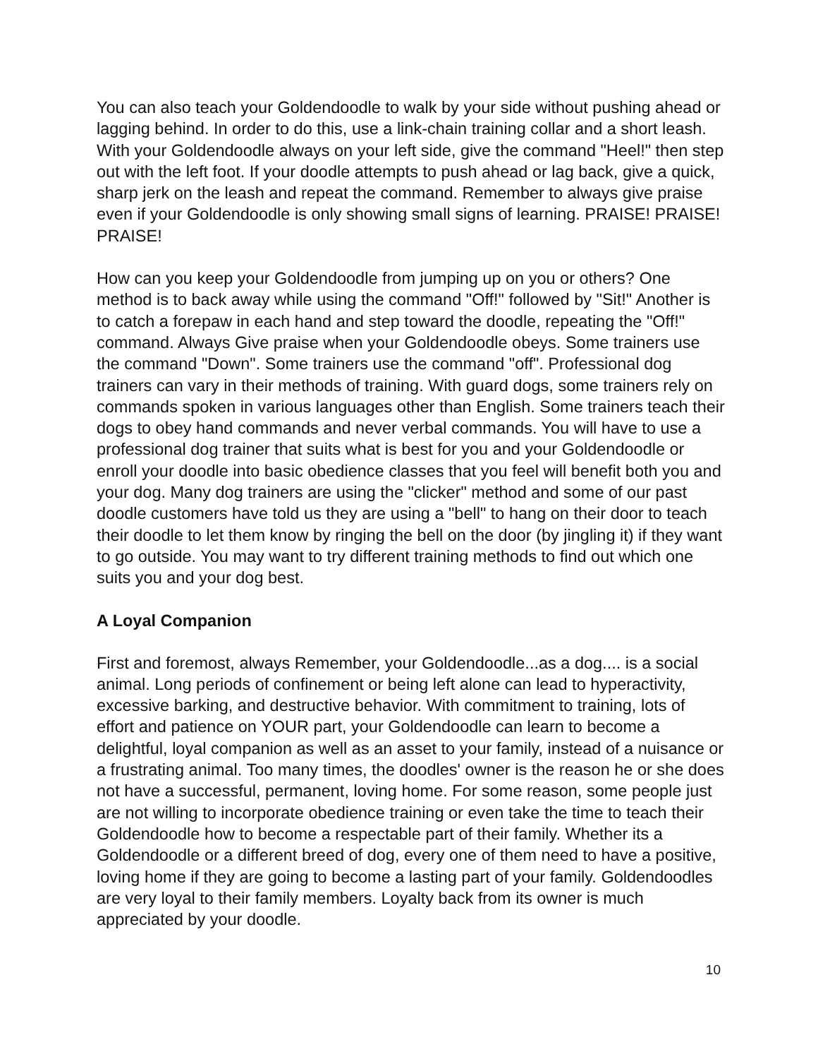You can also teach your Goldendoodle to walk by your side without pushing ahead or lagging behind. In order to do this, use a link-chain training collar and a short leash. With your Goldendoodle always on your left side, give the command "Heel!" then step out with the left foot. If your doodle attempts to push ahead or lag back, give a quick, sharp jerk on the leash and repeat the command. Remember to always give praise even if your Goldendoodle is only showing small signs of learning. PRAISE! PRAISE! PRAISE!
How can you keep your Goldendoodle from jumping up on you or others? One method is to back away while using the command "Off!" followed by "Sit!" Another is to catch a forepaw in each hand and step toward the doodle, repeating the "Off!" command. Always Give praise when your Goldendoodle obeys. Some trainers use the command "Down". Some trainers use the command "off". Professional dog trainers can vary in their methods of training. With guard dogs, some trainers rely on commands spoken in various languages other than English. Some trainers teach their dogs to obey hand commands and never verbal commands. You will have to use a professional dog trainer that suits what is best for you and your Goldendoodle or enroll your doodle into basic obedience classes that you feel will benefit both you and your dog. Many dog trainers are using the "clicker" method and some of our past doodle customers have told us they are using a "bell" to hang on their door to teach their doodle to let them know by ringing the bell on the door (by jingling it) if they want to go outside. You may want to try different training methods to find out which one suits you and your dog best.
A Loyal Companion
First and foremost, always Remember, your Goldendoodle...as a dog.... is a social animal. Long periods of confinement or being left alone can lead to hyperactivity, excessive barking, and destructive behavior. With commitment to training, lots of effort and patience on YOUR part, your Goldendoodle can learn to become a delightful, loyal companion as well as an asset to your family, instead of a nuisance or a frustrating animal. Too many times, the doodles' owner is the reason he or she does not have a successful, permanent, loving home. For some reason, some people just are not willing to incorporate obedience training or even take the time to teach their Goldendoodle how to become a respectable part of their family. Whether its a Goldendoodle or a different breed of dog, every one of them need to have a positive, loving home if they are going to become a lasting part of your family. Goldendoodles are very loyal to their family members. Loyalty back from its owner is much appreciated by your doodle.
10